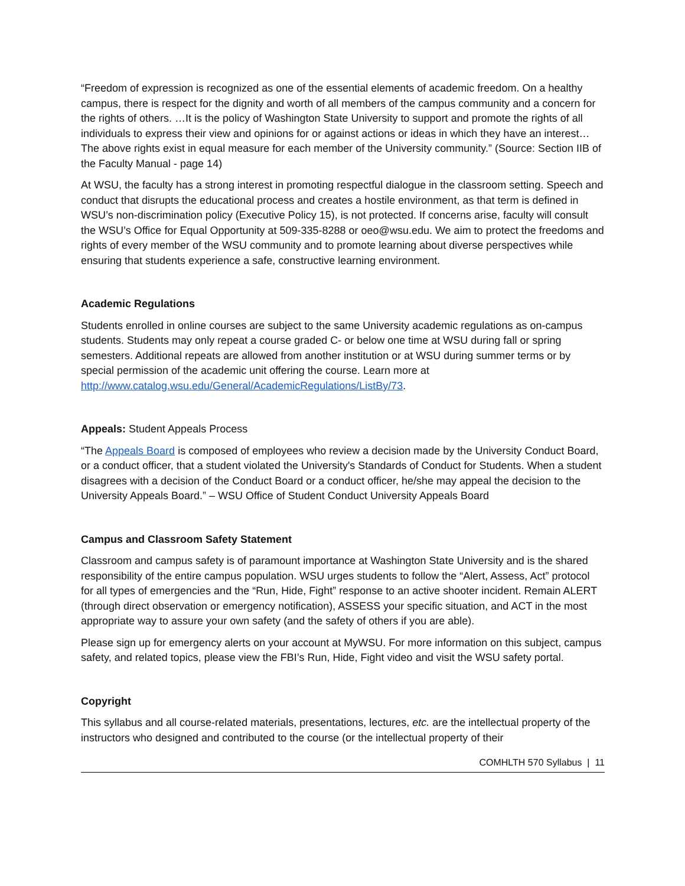“Freedom of expression is recognized as one of the essential elements of academic freedom. On a healthy campus, there is respect for the dignity and worth of all members of the campus community and a concern for the rights of others. …It is the policy of Washington State University to support and promote the rights of all individuals to express their view and opinions for or against actions or ideas in which they have an interest… The above rights exist in equal measure for each member of the University community.” (Source: Section IIB of the Faculty Manual - page 14)
At WSU, the faculty has a strong interest in promoting respectful dialogue in the classroom setting. Speech and conduct that disrupts the educational process and creates a hostile environment, as that term is defined in WSU’s non-discrimination policy (Executive Policy 15), is not protected. If concerns arise, faculty will consult the WSU’s Office for Equal Opportunity at 509-335-8288 or oeo@wsu.edu. We aim to protect the freedoms and rights of every member of the WSU community and to promote learning about diverse perspectives while ensuring that students experience a safe, constructive learning environment.
Academic Regulations
Students enrolled in online courses are subject to the same University academic regulations as on-campus students. Students may only repeat a course graded C- or below one time at WSU during fall or spring semesters. Additional repeats are allowed from another institution or at WSU during summer terms or by special permission of the academic unit offering the course. Learn more at http://www.catalog.wsu.edu/General/AcademicRegulations/ListBy/73.
Appeals: Student Appeals Process
“The Appeals Board is composed of employees who review a decision made by the University Conduct Board, or a conduct officer, that a student violated the University's Standards of Conduct for Students. When a student disagrees with a decision of the Conduct Board or a conduct officer, he/she may appeal the decision to the University Appeals Board.” – WSU Office of Student Conduct University Appeals Board
Campus and Classroom Safety Statement
Classroom and campus safety is of paramount importance at Washington State University and is the shared responsibility of the entire campus population. WSU urges students to follow the “Alert, Assess, Act” protocol for all types of emergencies and the “Run, Hide, Fight” response to an active shooter incident. Remain ALERT (through direct observation or emergency notification), ASSESS your specific situation, and ACT in the most appropriate way to assure your own safety (and the safety of others if you are able).
Please sign up for emergency alerts on your account at MyWSU. For more information on this subject, campus safety, and related topics, please view the FBI’s Run, Hide, Fight video and visit the WSU safety portal.
Copyright
This syllabus and all course-related materials, presentations, lectures, etc. are the intellectual property of the instructors who designed and contributed to the course (or the intellectual property of their
COMHLTH 570 Syllabus | 11